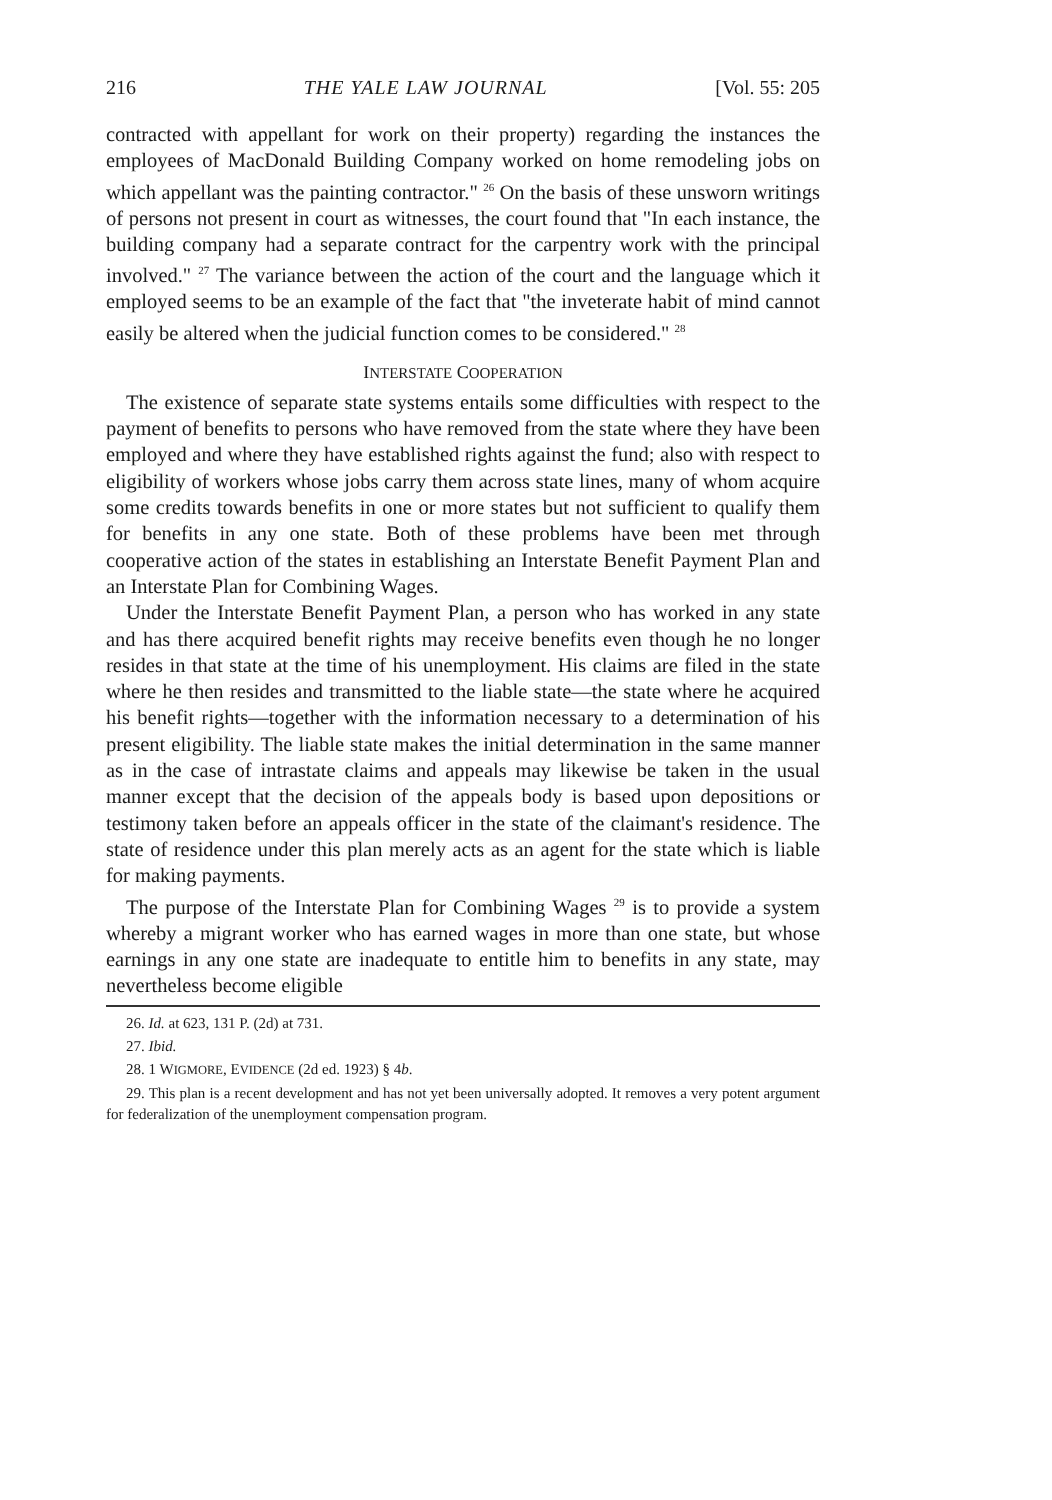216 THE YALE LAW JOURNAL [Vol. 55: 205
contracted with appellant for work on their property) regarding the instances the employees of MacDonald Building Company worked on home remodeling jobs on which appellant was the painting contractor." <sup>26</sup> On the basis of these unsworn writings of persons not present in court as witnesses, the court found that "In each instance, the building company had a separate contract for the carpentry work with the principal involved." <sup>27</sup> The variance between the action of the court and the language which it employed seems to be an example of the fact that "the inveterate habit of mind cannot easily be altered when the judicial function comes to be considered." <sup>28</sup>
INTERSTATE COOPERATION
The existence of separate state systems entails some difficulties with respect to the payment of benefits to persons who have removed from the state where they have been employed and where they have established rights against the fund; also with respect to eligibility of workers whose jobs carry them across state lines, many of whom acquire some credits towards benefits in one or more states but not sufficient to qualify them for benefits in any one state. Both of these problems have been met through cooperative action of the states in establishing an Interstate Benefit Payment Plan and an Interstate Plan for Combining Wages.
Under the Interstate Benefit Payment Plan, a person who has worked in any state and has there acquired benefit rights may receive benefits even though he no longer resides in that state at the time of his unemployment. His claims are filed in the state where he then resides and transmitted to the liable state—the state where he acquired his benefit rights—together with the information necessary to a determination of his present eligibility. The liable state makes the initial determination in the same manner as in the case of intrastate claims and appeals may likewise be taken in the usual manner except that the decision of the appeals body is based upon depositions or testimony taken before an appeals officer in the state of the claimant's residence. The state of residence under this plan merely acts as an agent for the state which is liable for making payments.
The purpose of the Interstate Plan for Combining Wages <sup>29</sup> is to provide a system whereby a migrant worker who has earned wages in more than one state, but whose earnings in any one state are inadequate to entitle him to benefits in any state, may nevertheless become eligible
26. Id. at 623, 131 P. (2d) at 731.
27. Ibid.
28. 1 WIGMORE, EVIDENCE (2d ed. 1923) § 4b.
29. This plan is a recent development and has not yet been universally adopted. It removes a very potent argument for federalization of the unemployment compensation program.